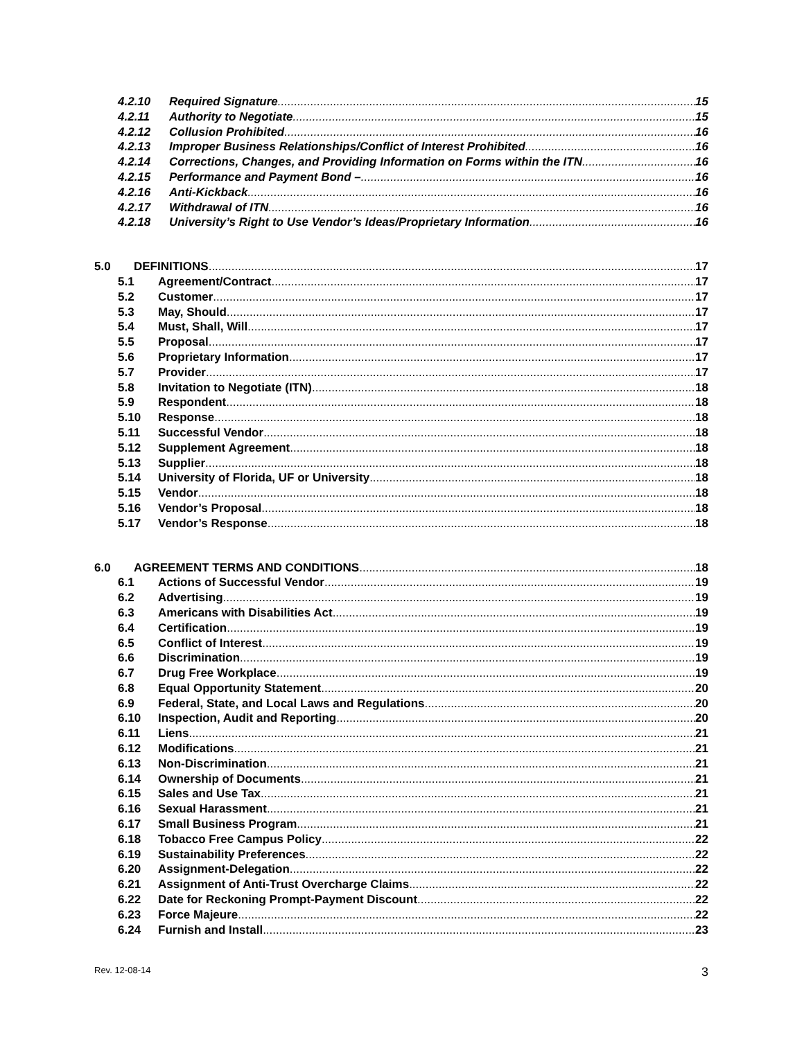4.2.10 Required Signature 15
4.2.11 Authority to Negotiate 15
4.2.12 Collusion Prohibited 16
4.2.13 Improper Business Relationships/Conflict of Interest Prohibited 16
4.2.14 Corrections, Changes, and Providing Information on Forms within the ITN 16
4.2.15 Performance and Payment Bond – 16
4.2.16 Anti-Kickback 16
4.2.17 Withdrawal of ITN 16
4.2.18 University’s Right to Use Vendor’s Ideas/Proprietary Information 16
5.0 DEFINITIONS 17
5.1 Agreement/Contract 17
5.2 Customer 17
5.3 May, Should 17
5.4 Must, Shall, Will 17
5.5 Proposal 17
5.6 Proprietary Information 17
5.7 Provider 17
5.8 Invitation to Negotiate (ITN) 18
5.9 Respondent 18
5.10 Response 18
5.11 Successful Vendor 18
5.12 Supplement Agreement 18
5.13 Supplier 18
5.14 University of Florida, UF or University 18
5.15 Vendor 18
5.16 Vendor’s Proposal 18
5.17 Vendor’s Response 18
6.0 AGREEMENT TERMS AND CONDITIONS 18
6.1 Actions of Successful Vendor 19
6.2 Advertising 19
6.3 Americans with Disabilities Act 19
6.4 Certification 19
6.5 Conflict of Interest 19
6.6 Discrimination 19
6.7 Drug Free Workplace 19
6.8 Equal Opportunity Statement 20
6.9 Federal, State, and Local Laws and Regulations 20
6.10 Inspection, Audit and Reporting 20
6.11 Liens 21
6.12 Modifications 21
6.13 Non-Discrimination 21
6.14 Ownership of Documents 21
6.15 Sales and Use Tax 21
6.16 Sexual Harassment 21
6.17 Small Business Program 21
6.18 Tobacco Free Campus Policy 22
6.19 Sustainability Preferences 22
6.20 Assignment-Delegation 22
6.21 Assignment of Anti-Trust Overcharge Claims 22
6.22 Date for Reckoning Prompt-Payment Discount 22
6.23 Force Majeure 22
6.24 Furnish and Install 23
Rev. 12-08-14 3